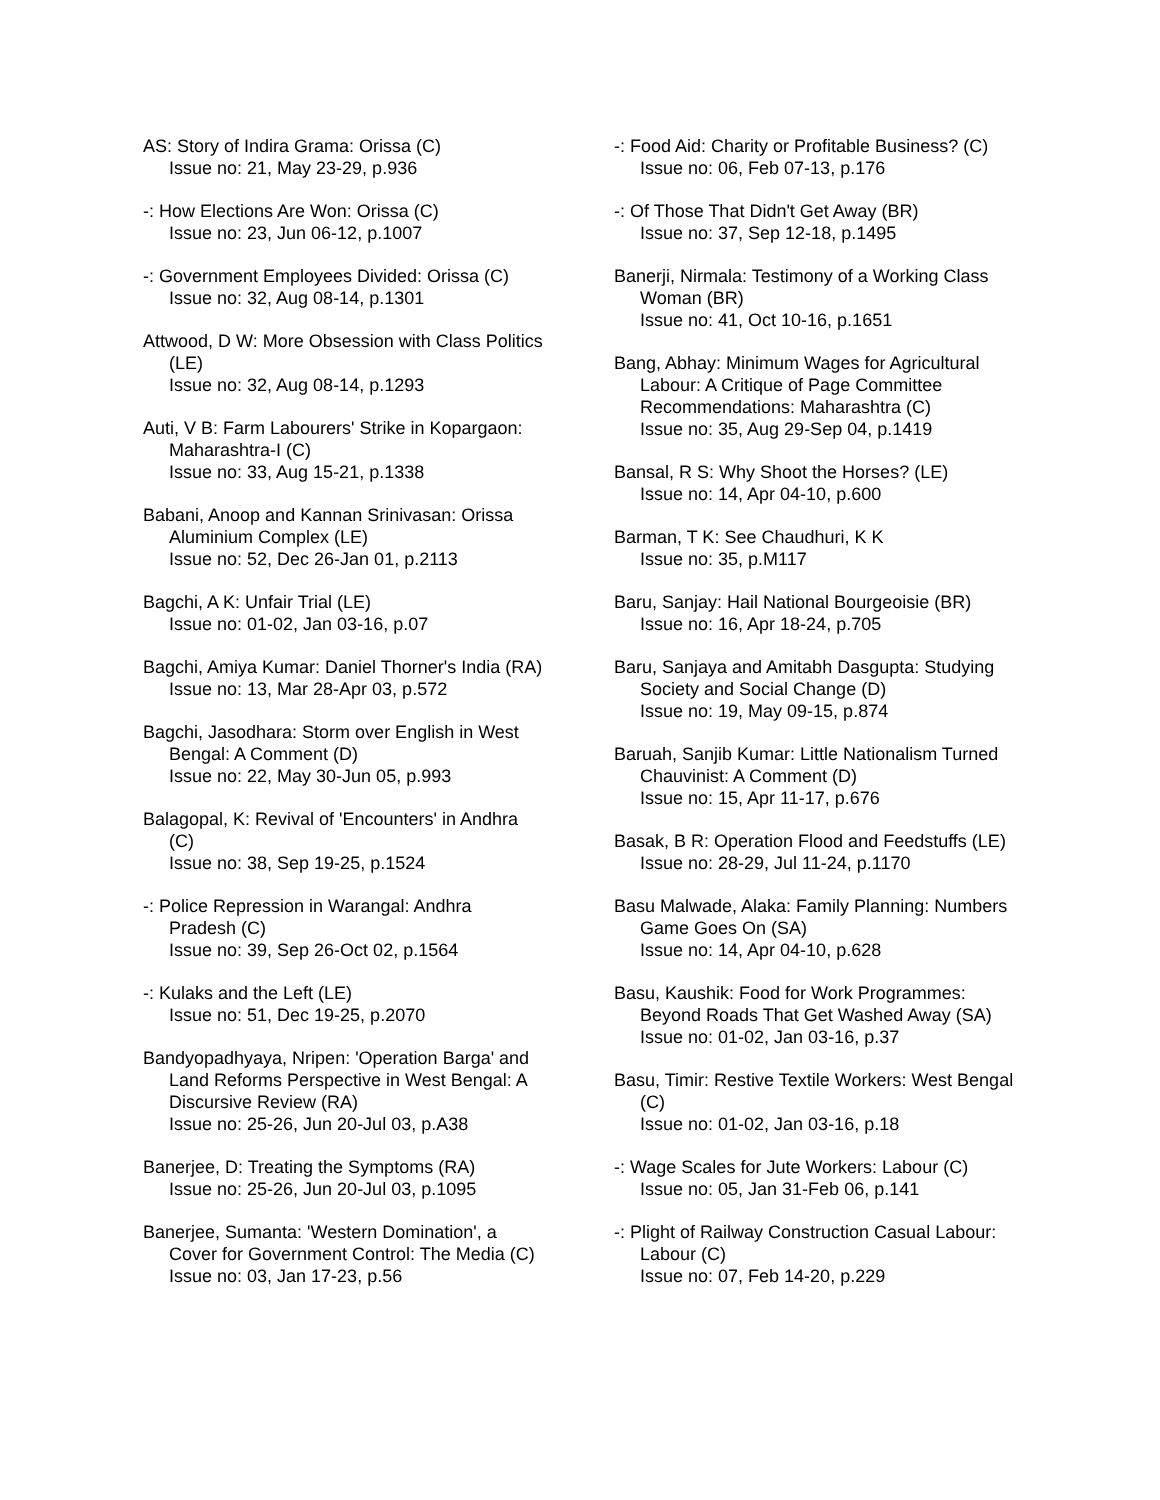AS: Story of Indira Grama: Orissa (C)
Issue no: 21, May 23-29, p.936
-: How Elections Are Won: Orissa (C)
Issue no: 23, Jun 06-12, p.1007
-: Government Employees Divided: Orissa (C)
Issue no: 32, Aug 08-14, p.1301
Attwood, D W: More Obsession with Class Politics (LE)
Issue no: 32, Aug 08-14, p.1293
Auti, V B: Farm Labourers' Strike in Kopargaon: Maharashtra-I (C)
Issue no: 33, Aug 15-21, p.1338
Babani, Anoop and Kannan Srinivasan: Orissa Aluminium Complex (LE)
Issue no: 52, Dec 26-Jan 01, p.2113
Bagchi, A K: Unfair Trial (LE)
Issue no: 01-02, Jan 03-16, p.07
Bagchi, Amiya Kumar: Daniel Thorner's India (RA)
Issue no: 13, Mar 28-Apr 03, p.572
Bagchi, Jasodhara: Storm over English in West Bengal: A Comment (D)
Issue no: 22, May 30-Jun 05, p.993
Balagopal, K: Revival of 'Encounters' in Andhra (C)
Issue no: 38, Sep 19-25, p.1524
-: Police Repression in Warangal: Andhra Pradesh (C)
Issue no: 39, Sep 26-Oct 02, p.1564
-: Kulaks and the Left (LE)
Issue no: 51, Dec 19-25, p.2070
Bandyopadhyaya, Nripen: 'Operation Barga' and Land Reforms Perspective in West Bengal: A Discursive Review (RA)
Issue no: 25-26, Jun 20-Jul 03, p.A38
Banerjee, D: Treating the Symptoms (RA)
Issue no: 25-26, Jun 20-Jul 03, p.1095
Banerjee, Sumanta: 'Western Domination', a Cover for Government Control: The Media (C)
Issue no: 03, Jan 17-23, p.56
-: Food Aid: Charity or Profitable Business? (C)
Issue no: 06, Feb 07-13, p.176
-: Of Those That Didn't Get Away (BR)
Issue no: 37, Sep 12-18, p.1495
Banerji, Nirmala: Testimony of a Working Class Woman (BR)
Issue no: 41, Oct 10-16, p.1651
Bang, Abhay: Minimum Wages for Agricultural Labour: A Critique of Page Committee Recommendations: Maharashtra (C)
Issue no: 35, Aug 29-Sep 04, p.1419
Bansal, R S: Why Shoot the Horses? (LE)
Issue no: 14, Apr 04-10, p.600
Barman, T K: See Chaudhuri, K K
Issue no: 35, p.M117
Baru, Sanjay: Hail National Bourgeoisie (BR)
Issue no: 16, Apr 18-24, p.705
Baru, Sanjaya and Amitabh Dasgupta: Studying Society and Social Change (D)
Issue no: 19, May 09-15, p.874
Baruah, Sanjib Kumar: Little Nationalism Turned Chauvinist: A Comment (D)
Issue no: 15, Apr 11-17, p.676
Basak, B R: Operation Flood and Feedstuffs (LE)
Issue no: 28-29, Jul 11-24, p.1170
Basu Malwade, Alaka: Family Planning: Numbers Game Goes On (SA)
Issue no: 14, Apr 04-10, p.628
Basu, Kaushik: Food for Work Programmes: Beyond Roads That Get Washed Away (SA)
Issue no: 01-02, Jan 03-16, p.37
Basu, Timir: Restive Textile Workers: West Bengal (C)
Issue no: 01-02, Jan 03-16, p.18
-: Wage Scales for Jute Workers: Labour (C)
Issue no: 05, Jan 31-Feb 06, p.141
-: Plight of Railway Construction Casual Labour: Labour (C)
Issue no: 07, Feb 14-20, p.229